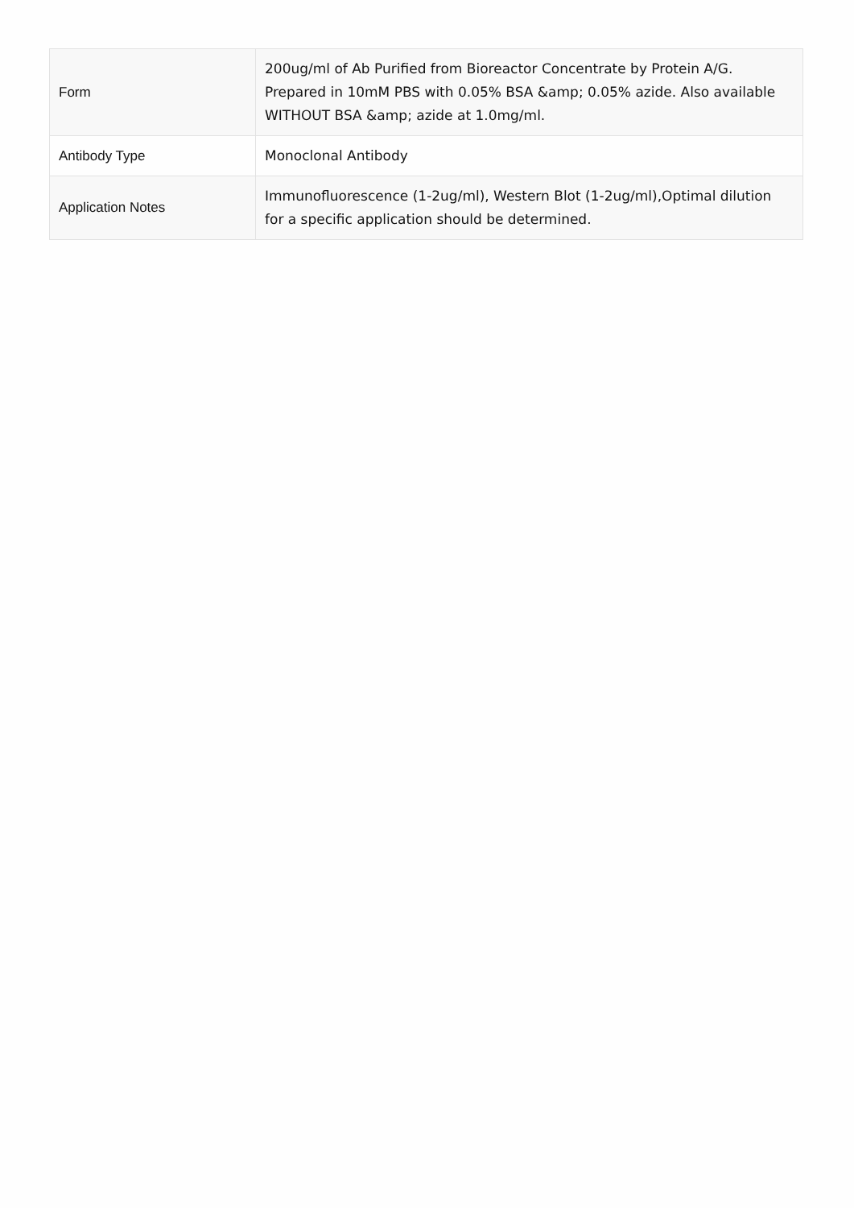| Form | 200ug/ml of Ab Purified from Bioreactor Concentrate by Protein A/G. Prepared in 10mM PBS with 0.05% BSA &amp; 0.05% azide. Also available WITHOUT BSA &amp; azide at 1.0mg/ml. |
| Antibody Type | Monoclonal Antibody |
| Application Notes | Immunofluorescence (1-2ug/ml), Western Blot (1-2ug/ml),Optimal dilution for a specific application should be determined. |